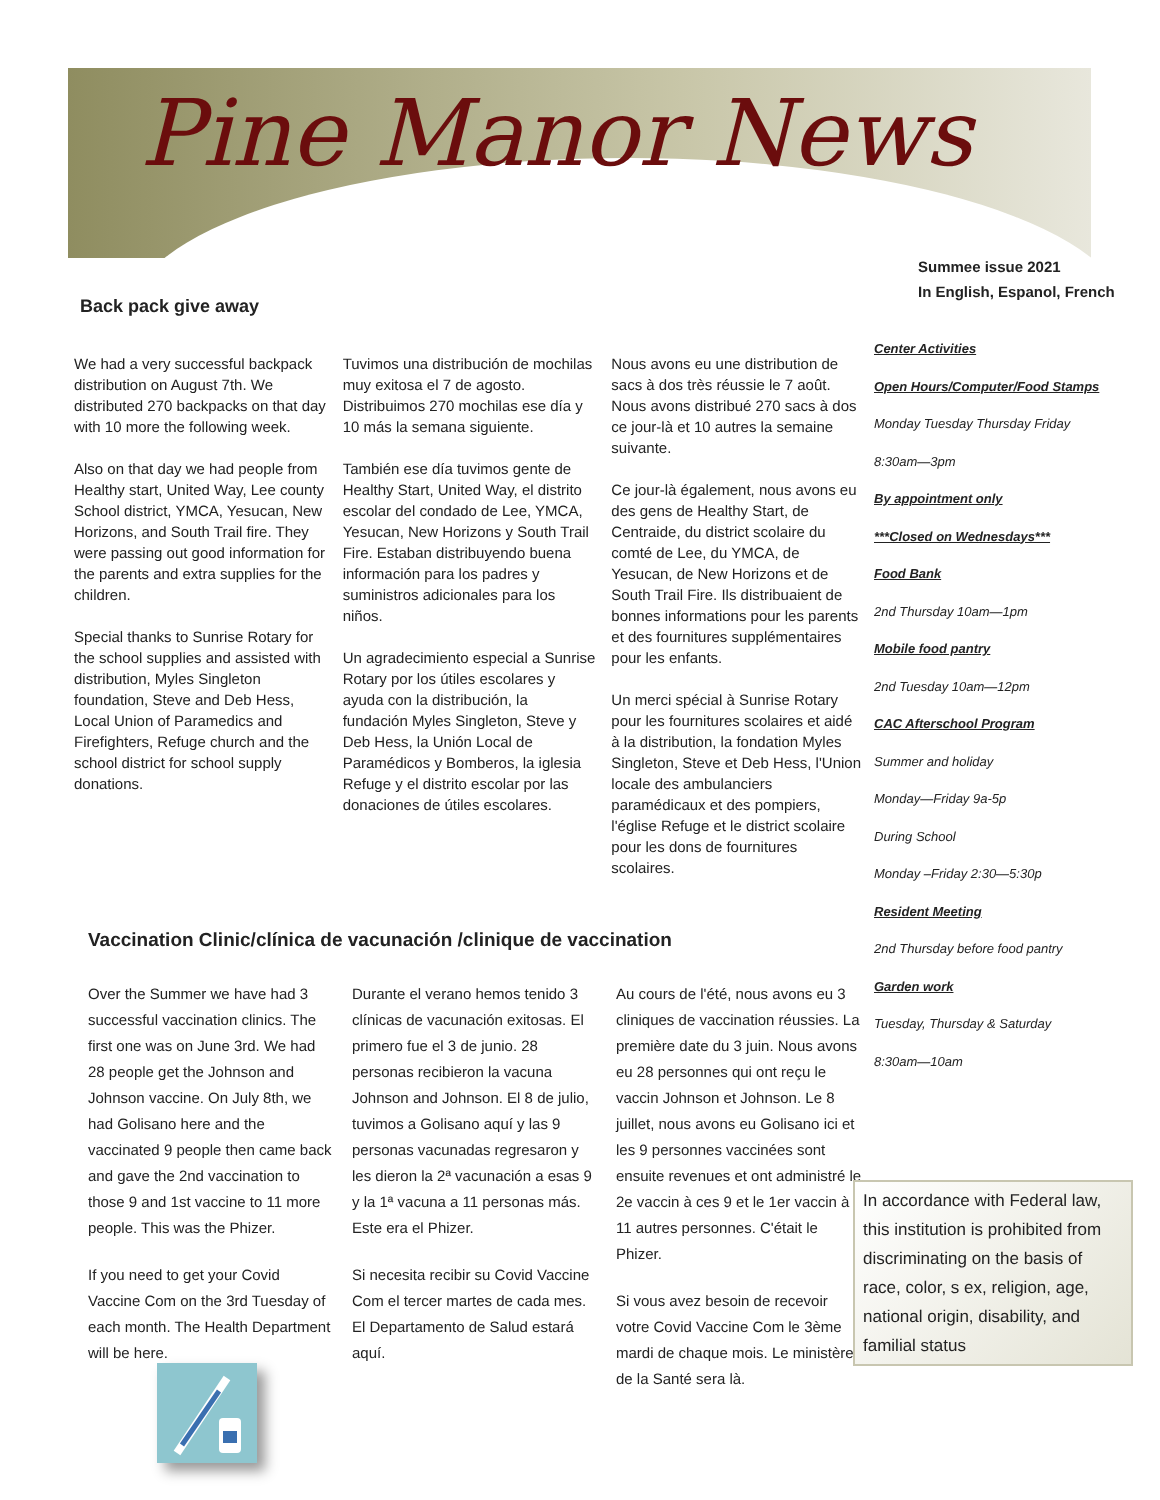Pine Manor News
Summee issue 2021
In English, Espanol, French
Back pack give away
We had a very successful backpack distribution on August 7th. We distributed 270 backpacks on that day with 10 more the following week.
Also on that day we had people from Healthy start, United Way, Lee county School district, YMCA, Yesucan, New Horizons, and South Trail fire. They were passing out good information for the parents and extra supplies for the children.
Special thanks to Sunrise Rotary for the school supplies and assisted with distribution, Myles Singleton foundation, Steve and Deb Hess, Local Union of Paramedics and Firefighters, Refuge church and the school district for school supply donations.
Tuvimos una distribución de mochilas muy exitosa el 7 de agosto. Distribuimos 270 mochilas ese día y 10 más la semana siguiente.
También ese día tuvimos gente de Healthy Start, United Way, el distrito escolar del condado de Lee, YMCA, Yesucan, New Horizons y South Trail Fire. Estaban distribuyendo buena información para los padres y suministros adicionales para los niños.
Un agradecimiento especial a Sunrise Rotary por los útiles escolares y ayuda con la distribución, la fundación Myles Singleton, Steve y Deb Hess, la Unión Local de Paramédicos y Bomberos, la iglesia Refuge y el distrito escolar por las donaciones de útiles escolares.
Nous avons eu une distribution de sacs à dos très réussie le 7 août. Nous avons distribué 270 sacs à dos ce jour-là et 10 autres la semaine suivante.
Ce jour-là également, nous avons eu des gens de Healthy Start, de Centraide, du district scolaire du comté de Lee, du YMCA, de Yesucan, de New Horizons et de South Trail Fire. Ils distribuaient de bonnes informations pour les parents et des fournitures supplémentaires pour les enfants.
Un merci spécial à Sunrise Rotary pour les fournitures scolaires et aidé à la distribution, la fondation Myles Singleton, Steve et Deb Hess, l'Union locale des ambulanciers paramédicaux et des pompiers, l'église Refuge et le district scolaire pour les dons de fournitures scolaires.
Vaccination Clinic/clínica de vacunación /clinique de vaccination
Over the Summer we have had 3 successful vaccination clinics. The first one was on June 3rd. We had 28 people get the Johnson and Johnson vaccine. On July 8th, we had Golisano here and the vaccinated 9 people then came back and gave the 2nd vaccination to those 9 and 1st vaccine to 11 more people. This was the Phizer.
If you need to get your Covid Vaccine Com on the 3rd Tuesday of each month. The Health Department will be here.
Durante el verano hemos tenido 3 clínicas de vacunación exitosas. El primero fue el 3 de junio. 28 personas recibieron la vacuna Johnson and Johnson. El 8 de julio, tuvimos a Golisano aquí y las 9 personas vacunadas regresaron y les dieron la 2ª vacunación a esas 9 y la 1ª vacuna a 11 personas más. Este era el Phizer.
Si necesita recibir su Covid Vaccine Com el tercer martes de cada mes. El Departamento de Salud estará aquí.
Au cours de l'été, nous avons eu 3 cliniques de vaccination réussies. La première date du 3 juin. Nous avons eu 28 personnes qui ont reçu le vaccin Johnson et Johnson. Le 8 juillet, nous avons eu Golisano ici et les 9 personnes vaccinées sont ensuite revenues et ont administré le 2e vaccin à ces 9 et le 1er vaccin à 11 autres personnes. C'était le Phizer.
Si vous avez besoin de recevoir votre Covid Vaccine Com le 3ème mardi de chaque mois. Le ministère de la Santé sera là.
Center Activities
Open Hours/Computer/Food Stamps
Monday Tuesday Thursday Friday
8:30am—3pm
By appointment only
***Closed on Wednesdays***
Food Bank
2nd Thursday 10am—1pm
Mobile food pantry
2nd Tuesday 10am—12pm
CAC Afterschool Program
Summer and holiday
Monday—Friday 9a-5p
During School
Monday –Friday 2:30—5:30p
Resident Meeting
2nd Thursday before food pantry
Garden work
Tuesday, Thursday & Saturday
8:30am—10am
In accordance with Federal law, this institution is prohibited from discriminating on the basis of race, color, s ex, religion, age, national origin, disability, and familial status